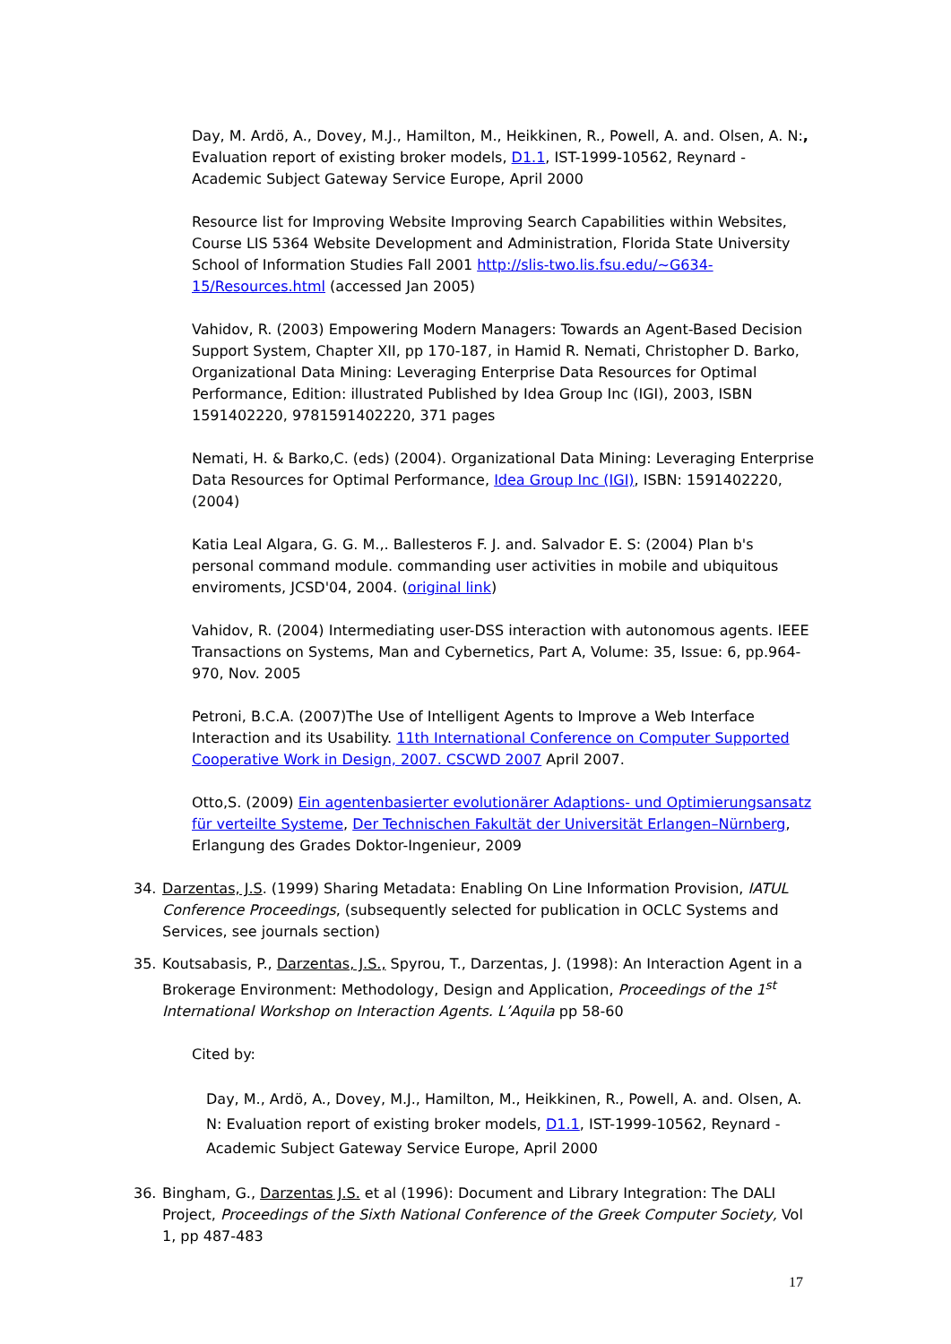Day, M. Ardö, A., Dovey, M.J., Hamilton, M., Heikkinen, R., Powell, A. and. Olsen, A. N:, Evaluation report of existing broker models, D1.1, IST-1999-10562, Reynard - Academic Subject Gateway Service Europe, April 2000
Resource list for Improving Website Improving Search Capabilities within Websites, Course LIS 5364 Website Development and Administration, Florida State University School of Information Studies Fall 2001 http://slis-two.lis.fsu.edu/~G634-15/Resources.html (accessed Jan 2005)
Vahidov, R. (2003) Empowering Modern Managers: Towards an Agent-Based Decision Support System, Chapter XII, pp 170-187, in Hamid R. Nemati, Christopher D. Barko, Organizational Data Mining: Leveraging Enterprise Data Resources for Optimal Performance, Edition: illustrated Published by Idea Group Inc (IGI), 2003, ISBN 1591402220, 9781591402220, 371 pages
Nemati, H. & Barko,C. (eds) (2004). Organizational Data Mining: Leveraging Enterprise Data Resources for Optimal Performance, Idea Group Inc (IGI), ISBN: 1591402220, (2004)
Katia Leal Algara, G. G. M.,. Ballesteros F. J. and. Salvador E. S: (2004) Plan b's personal command module. commanding user activities in mobile and ubiquitous enviroments, JCSD'04, 2004. (original link)
Vahidov, R. (2004) Intermediating user-DSS interaction with autonomous agents. IEEE Transactions on Systems, Man and Cybernetics, Part A, Volume: 35, Issue: 6, pp.964-970, Nov. 2005
Petroni, B.C.A. (2007)The Use of Intelligent Agents to Improve a Web Interface Interaction and its Usability. 11th International Conference on Computer Supported Cooperative Work in Design, 2007. CSCWD 2007 April 2007.
Otto,S. (2009) Ein agentenbasierter evolutionärer Adaptions- und Optimierungsansatz für verteilte Systeme, Der Technischen Fakultät der Universität Erlangen–Nürnberg, Erlangung des Grades Doktor-Ingenieur, 2009
34. Darzentas, J.S. (1999) Sharing Metadata: Enabling On Line Information Provision, IATUL Conference Proceedings, (subsequently selected for publication in OCLC Systems and Services, see journals section)
35. Koutsabasis, P., Darzentas, J.S., Spyrou, T., Darzentas, J. (1998): An Interaction Agent in a Brokerage Environment: Methodology, Design and Application, Proceedings of the 1<sup>st</sup> International Workshop on Interaction Agents. L’Aquila pp 58-60
Cited by:
Day, M., Ardö, A., Dovey, M.J., Hamilton, M., Heikkinen, R., Powell, A. and. Olsen, A. N: Evaluation report of existing broker models, D1.1, IST-1999-10562, Reynard - Academic Subject Gateway Service Europe, April 2000
36. Bingham, G., Darzentas J.S. et al (1996): Document and Library Integration: The DALI Project, Proceedings of the Sixth National Conference of the Greek Computer Society, Vol 1, pp 487-483
17